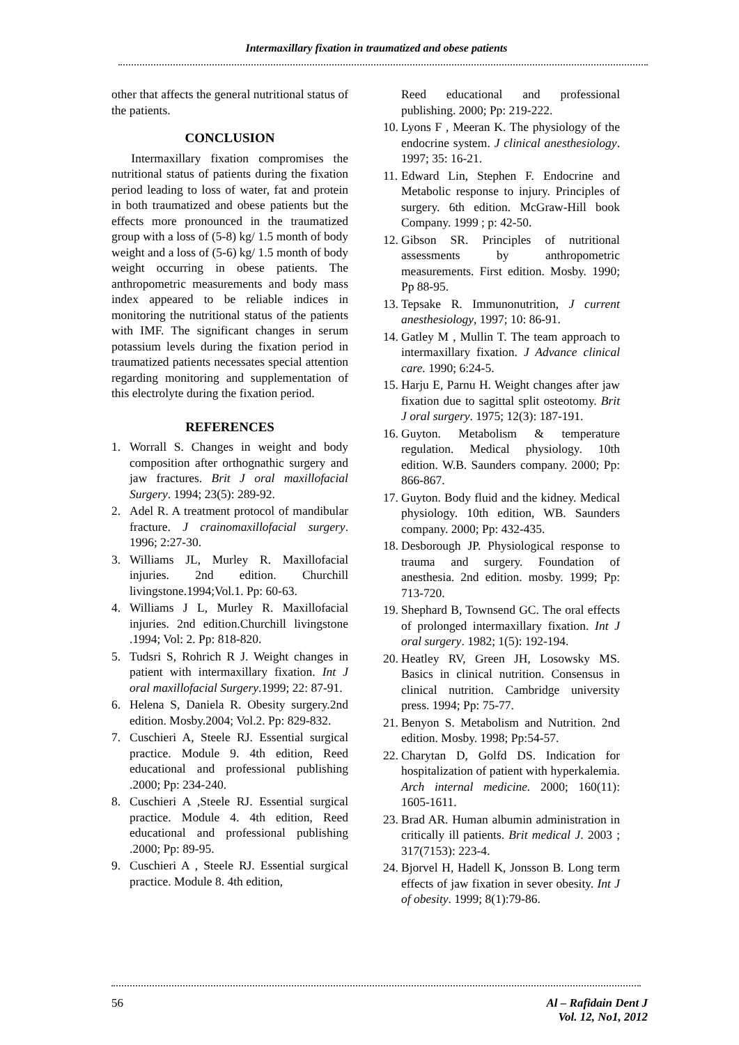Intermaxillary fixation in traumatized and obese patients
other that affects the general nutritional status of the patients.
CONCLUSION
Intermaxillary fixation compromises the nutritional status of patients during the fixation period leading to loss of water, fat and protein in both traumatized and obese patients but the effects more pronounced in the traumatized group with a loss of (5-8) kg/ 1.5 month of body weight and a loss of (5-6) kg/ 1.5 month of body weight occurring in obese patients. The anthropometric measurements and body mass index appeared to be reliable indices in monitoring the nutritional status of the patients with IMF. The significant changes in serum potassium levels during the fixation period in traumatized patients necessates special attention regarding monitoring and supplementation of this electrolyte during the fixation period.
REFERENCES
1. Worrall S. Changes in weight and body composition after orthognathic surgery and jaw fractures. Brit J oral maxillofacial Surgery. 1994; 23(5): 289-92.
2. Adel R. A treatment protocol of mandibular fracture. J crainomaxillofacial surgery. 1996; 2:27-30.
3. Williams JL, Murley R. Maxillofacial injuries. 2nd edition. Churchill livingstone.1994;Vol.1. Pp: 60-63.
4. Williams J L, Murley R. Maxillofacial injuries. 2nd edition.Churchill livingstone .1994; Vol: 2. Pp: 818-820.
5. Tudsri S, Rohrich R J. Weight changes in patient with intermaxillary fixation. Int J oral maxillofacial Surgery.1999; 22: 87-91.
6. Helena S, Daniela R. Obesity surgery.2nd edition. Mosby.2004; Vol.2. Pp: 829-832.
7. Cuschieri A, Steele RJ. Essential surgical practice. Module 9. 4th edition, Reed educational and professional publishing .2000; Pp: 234-240.
8. Cuschieri A ,Steele RJ. Essential surgical practice. Module 4. 4th edition, Reed educational and professional publishing .2000; Pp: 89-95.
9. Cuschieri A , Steele RJ. Essential surgical practice. Module 8. 4th edition,
Reed educational and professional publishing. 2000; Pp: 219-222.
10. Lyons F , Meeran K. The physiology of the endocrine system. J clinical anesthesiology. 1997; 35: 16-21.
11. Edward Lin, Stephen F. Endocrine and Metabolic response to injury. Principles of surgery. 6th edition. McGraw-Hill book Company. 1999 ; p: 42-50.
12. Gibson SR. Principles of nutritional assessments by anthropometric measurements. First edition. Mosby. 1990; Pp 88-95.
13. Tepsake R. Immunonutrition, J current anesthesiology, 1997; 10: 86-91.
14. Gatley M , Mullin T. The team approach to intermaxillary fixation. J Advance clinical care. 1990; 6:24-5.
15. Harju E, Parnu H. Weight changes after jaw fixation due to sagittal split osteotomy. Brit J oral surgery. 1975; 12(3): 187-191.
16. Guyton. Metabolism & temperature regulation. Medical physiology. 10th edition. W.B. Saunders company. 2000; Pp: 866-867.
17. Guyton. Body fluid and the kidney. Medical physiology. 10th edition, WB. Saunders company. 2000; Pp: 432-435.
18. Desborough JP. Physiological response to trauma and surgery. Foundation of anesthesia. 2nd edition. mosby. 1999; Pp: 713-720.
19. Shephard B, Townsend GC. The oral effects of prolonged intermaxillary fixation. Int J oral surgery. 1982; 1(5): 192-194.
20. Heatley RV, Green JH, Losowsky MS. Basics in clinical nutrition. Consensus in clinical nutrition. Cambridge university press. 1994; Pp: 75-77.
21. Benyon S. Metabolism and Nutrition. 2nd edition. Mosby. 1998; Pp:54-57.
22. Charytan D, Golfd DS. Indication for hospitalization of patient with hyperkalemia. Arch internal medicine. 2000; 160(11): 1605-1611.
23. Brad AR. Human albumin administration in critically ill patients. Brit medical J. 2003 ; 317(7153): 223-4.
24. Bjorvel H, Hadell K, Jonsson B. Long term effects of jaw fixation in sever obesity. Int J of obesity. 1999; 8(1):79-86.
56 Al – Rafidain Dent J
Vol. 12, No1, 2012